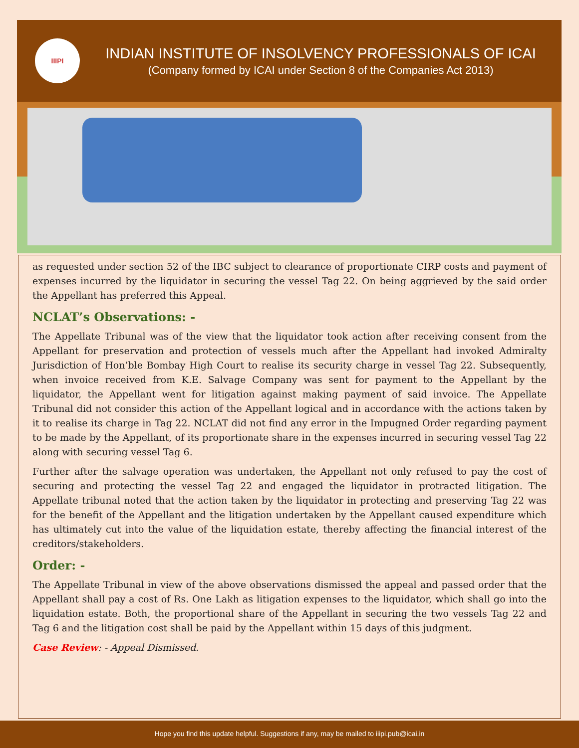IIIPI
INDIAN INSTITUTE OF INSOLVENCY PROFESSIONALS OF ICAI
(Company formed by ICAI under Section 8 of the Companies Act 2013)
as requested under section 52 of the IBC subject to clearance of proportionate CIRP costs and payment of expenses incurred by the liquidator in securing the vessel Tag 22. On being aggrieved by the said order the Appellant has preferred this Appeal.
NCLAT’s Observations: -
The Appellate Tribunal was of the view that the liquidator took action after receiving consent from the Appellant for preservation and protection of vessels much after the Appellant had invoked Admiralty Jurisdiction of Hon’ble Bombay High Court to realise its security charge in vessel Tag 22. Subsequently, when invoice received from K.E. Salvage Company was sent for payment to the Appellant by the liquidator, the Appellant went for litigation against making payment of said invoice. The Appellate Tribunal did not consider this action of the Appellant logical and in accordance with the actions taken by it to realise its charge in Tag 22. NCLAT did not find any error in the Impugned Order regarding payment to be made by the Appellant, of its proportionate share in the expenses incurred in securing vessel Tag 22 along with securing vessel Tag 6.
Further after the salvage operation was undertaken, the Appellant not only refused to pay the cost of securing and protecting the vessel Tag 22 and engaged the liquidator in protracted litigation. The Appellate tribunal noted that the action taken by the liquidator in protecting and preserving Tag 22 was for the benefit of the Appellant and the litigation undertaken by the Appellant caused expenditure which has ultimately cut into the value of the liquidation estate, thereby affecting the financial interest of the creditors/stakeholders.
Order: -
The Appellate Tribunal in view of the above observations dismissed the appeal and passed order that the Appellant shall pay a cost of Rs. One Lakh as litigation expenses to the liquidator, which shall go into the liquidation estate. Both, the proportional share of the Appellant in securing the two vessels Tag 22 and Tag 6 and the litigation cost shall be paid by the Appellant within 15 days of this judgment.
Case Review: - Appeal Dismissed.
Hope you find this update helpful. Suggestions if any, may be mailed to iiipi.pub@icai.in